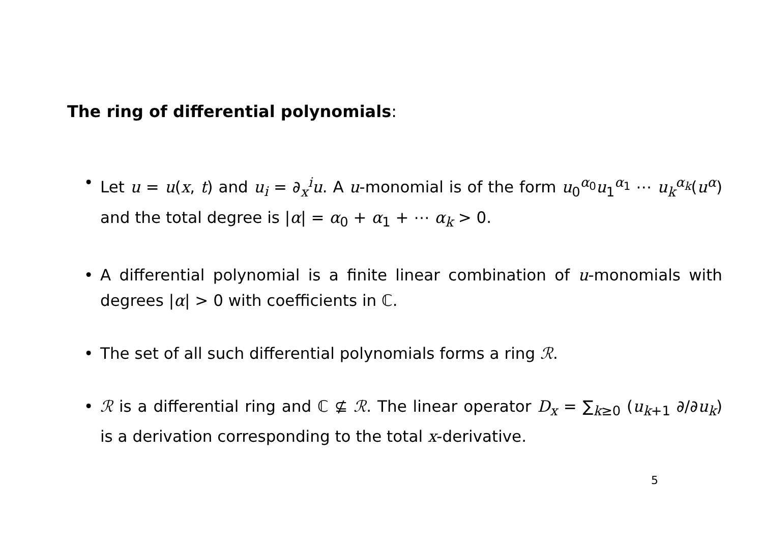The ring of differential polynomials:
• Let u = u(x, t) and u<sub>i</sub> = ∂<sub>x</sub><sup>i</sup>u. A u-monomial is of the form u<sub>0</sub><sup>α<sub>0</sub></sup>u<sub>1</sub><sup>α<sub>1</sub></sup> ⋯ u<sub>k</sub><sup>α<sub>k</sub></sup>(u<sup>α</sup>) and the total degree is |α| = α<sub>0</sub> + α<sub>1</sub> + ⋯ α<sub>k</sub> > 0.
• A differential polynomial is a finite linear combination of u-monomials with degrees |α| > 0 with coefficients in ℂ.
• The set of all such differential polynomials forms a ring ℛ.
• ℛ is a differential ring and ℂ ⊈ ℛ. The linear operator D<sub>x</sub> = ∑<sub>k≥0</sub> (u<sub>k+1</sub> ∂/∂u<sub>k</sub>) is a derivation corresponding to the total x-derivative.
5